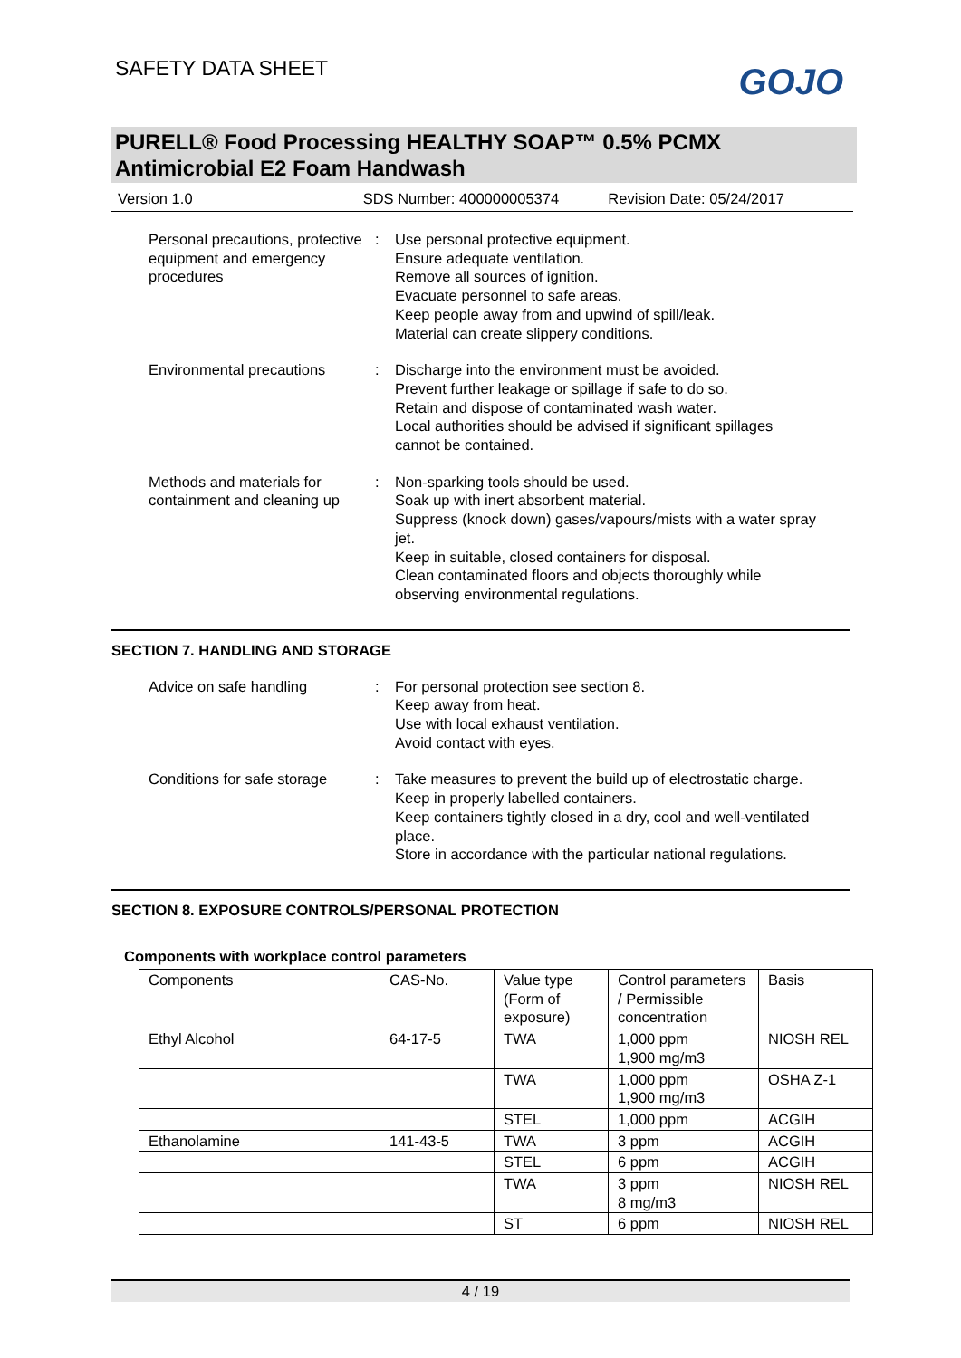SAFETY DATA SHEET
GOJO
PURELL® Food Processing HEALTHY SOAP™ 0.5% PCMX Antimicrobial E2 Foam Handwash
Version 1.0 SDS Number: 400000005374 Revision Date: 05/24/2017
Personal precautions, protective equipment and emergency procedures
: Use personal protective equipment.
Ensure adequate ventilation.
Remove all sources of ignition.
Evacuate personnel to safe areas.
Keep people away from and upwind of spill/leak.
Material can create slippery conditions.
Environmental precautions : Discharge into the environment must be avoided.
Prevent further leakage or spillage if safe to do so.
Retain and dispose of contaminated wash water.
Local authorities should be advised if significant spillages cannot be contained.
Methods and materials for containment and cleaning up
: Non-sparking tools should be used.
Soak up with inert absorbent material.
Suppress (knock down) gases/vapours/mists with a water spray jet.
Keep in suitable, closed containers for disposal.
Clean contaminated floors and objects thoroughly while observing environmental regulations.
SECTION 7. HANDLING AND STORAGE
Advice on safe handling : For personal protection see section 8.
Keep away from heat.
Use with local exhaust ventilation.
Avoid contact with eyes.
Conditions for safe storage
: Take measures to prevent the build up of electrostatic charge.
Keep in properly labelled containers.
Keep containers tightly closed in a dry, cool and well-ventilated place.
Store in accordance with the particular national regulations.
SECTION 8. EXPOSURE CONTROLS/PERSONAL PROTECTION
Components with workplace control parameters
| Components | CAS-No. | Value type (Form of exposure) | Control parameters / Permissible concentration | Basis |
| Ethyl Alcohol | 64-17-5 | TWA | 1,000 ppm 1,900 mg/m3 | NIOSH REL |
| | | TWA | 1,000 ppm 1,900 mg/m3 | OSHA Z-1 |
| | | STEL | 1,000 ppm | ACGIH |
| Ethanolamine | 141-43-5 | TWA | 3 ppm | ACGIH |
| | | STEL | 6 ppm | ACGIH |
| | | TWA | 3 ppm 8 mg/m3 | NIOSH REL |
| | | ST | 6 ppm | NIOSH REL |
4 / 19